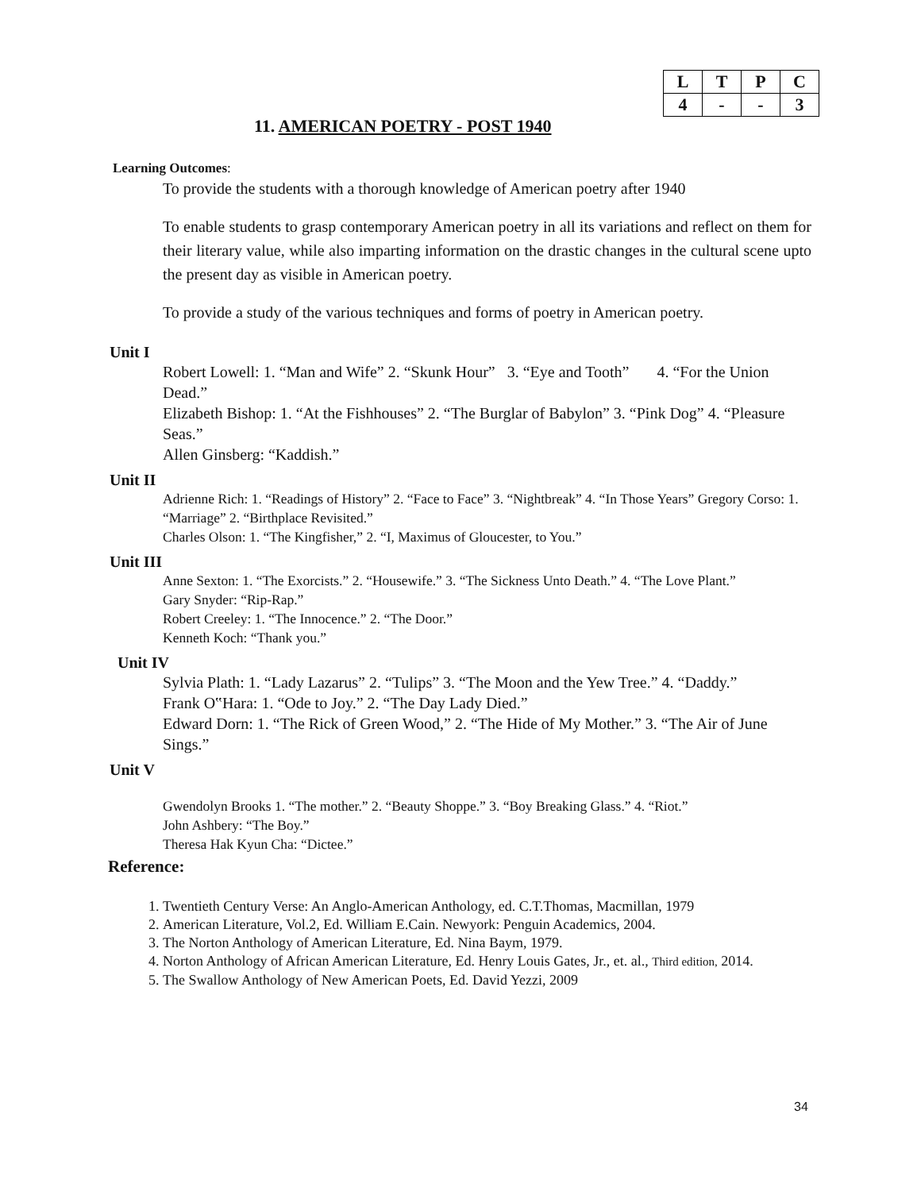| L | T | P | C |
| --- | --- | --- | --- |
| 4 | - | - | 3 |
11. AMERICAN POETRY - POST 1940
Learning Outcomes:
To provide the students with a thorough knowledge of American poetry after 1940
To enable students to grasp contemporary American poetry in all its variations and reflect on them for their literary value, while also imparting information on the drastic changes in the cultural scene upto the present day as visible in American poetry.
To provide a study of the various techniques and forms of poetry in American poetry.
Unit I
Robert Lowell: 1. “Man and Wife” 2. “Skunk Hour” 3. “Eye and Tooth” 4. “For the Union Dead.”
Elizabeth Bishop: 1. “At the Fishhouses” 2. “The Burglar of Babylon” 3. “Pink Dog” 4. “Pleasure Seas.”
Allen Ginsberg: “Kaddish.”
Unit II
Adrienne Rich: 1. “Readings of History” 2. “Face to Face” 3. “Nightbreak” 4. “In Those Years” Gregory Corso: 1. “Marriage” 2. “Birthplace Revisited.”
Charles Olson: 1. “The Kingfisher,” 2. “I, Maximus of Gloucester, to You.”
Unit III
Anne Sexton: 1. “The Exorcists.” 2. “Housewife.” 3. “The Sickness Unto Death.” 4. “The Love Plant.”
Gary Snyder: “Rip-Rap.”
Robert Creeley: 1. “The Innocence.” 2. “The Door.”
Kenneth Koch: “Thank you.”
Unit IV
Sylvia Plath: 1. “Lady Lazarus” 2. “Tulips” 3. “The Moon and the Yew Tree.” 4. “Daddy.”
Frank O‟Hara: 1. “Ode to Joy.” 2. “The Day Lady Died.”
Edward Dorn: 1. “The Rick of Green Wood,” 2. “The Hide of My Mother.” 3. “The Air of June Sings.”
Unit V
Gwendolyn Brooks 1. “The mother.” 2. “Beauty Shoppe.” 3. “Boy Breaking Glass.” 4. “Riot.”
John Ashbery: “The Boy.”
Theresa Hak Kyun Cha: “Dictee.”
Reference:
1. Twentieth Century Verse: An Anglo-American Anthology, ed. C.T.Thomas, Macmillan, 1979
2. American Literature, Vol.2, Ed. William E.Cain. Newyork: Penguin Academics, 2004.
3. The Norton Anthology of American Literature, Ed. Nina Baym, 1979.
4. Norton Anthology of African American Literature, Ed. Henry Louis Gates, Jr., et. al., Third edition, 2014.
5. The Swallow Anthology of New American Poets, Ed. David Yezzi, 2009
34